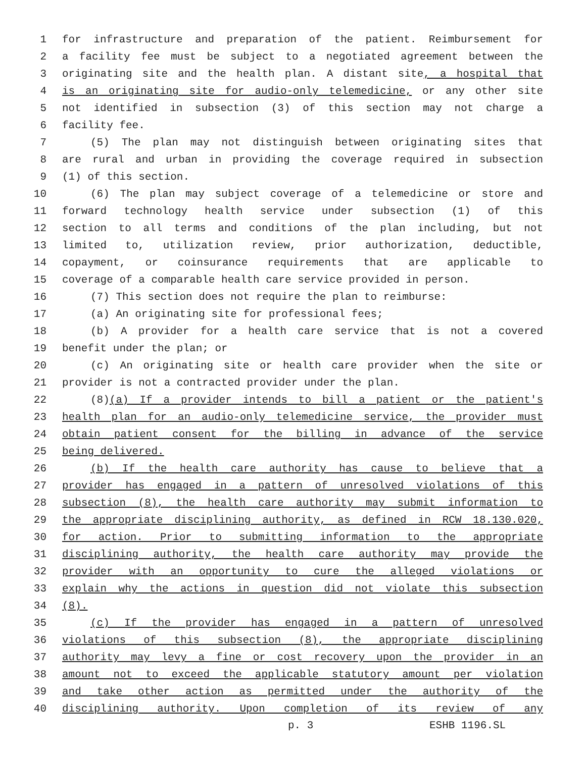1 for infrastructure and preparation of the patient. Reimbursement for
2 a facility fee must be subject to a negotiated agreement between the
3 originating site and the health plan. A distant site, a hospital that
4 is an originating site for audio-only telemedicine, or any other site
5 not identified in subsection (3) of this section may not charge a
6 facility fee.
7 (5) The plan may not distinguish between originating sites that
8 are rural and urban in providing the coverage required in subsection
9 (1) of this section.
10 (6) The plan may subject coverage of a telemedicine or store and
11 forward technology health service under subsection (1) of this
12 section to all terms and conditions of the plan including, but not
13 limited to, utilization review, prior authorization, deductible,
14 copayment, or coinsurance requirements that are applicable to
15 coverage of a comparable health care service provided in person.
16 (7) This section does not require the plan to reimburse:
17 (a) An originating site for professional fees;
18 (b) A provider for a health care service that is not a covered
19 benefit under the plan; or
20 (c) An originating site or health care provider when the site or
21 provider is not a contracted provider under the plan.
22 (8)(a) If a provider intends to bill a patient or the patient's
23 health plan for an audio-only telemedicine service, the provider must
24 obtain patient consent for the billing in advance of the service
25 being delivered.
26 (b) If the health care authority has cause to believe that a
27 provider has engaged in a pattern of unresolved violations of this
28 subsection (8), the health care authority may submit information to
29 the appropriate disciplining authority, as defined in RCW 18.130.020,
30 for action. Prior to submitting information to the appropriate
31 disciplining authority, the health care authority may provide the
32 provider with an opportunity to cure the alleged violations or
33 explain why the actions in question did not violate this subsection
34 (8).
35 (c) If the provider has engaged in a pattern of unresolved
36 violations of this subsection (8), the appropriate disciplining
37 authority may levy a fine or cost recovery upon the provider in an
38 amount not to exceed the applicable statutory amount per violation
39 and take other action as permitted under the authority of the
40 disciplining authority. Upon completion of its review of any
p. 3 ESHB 1196.SL